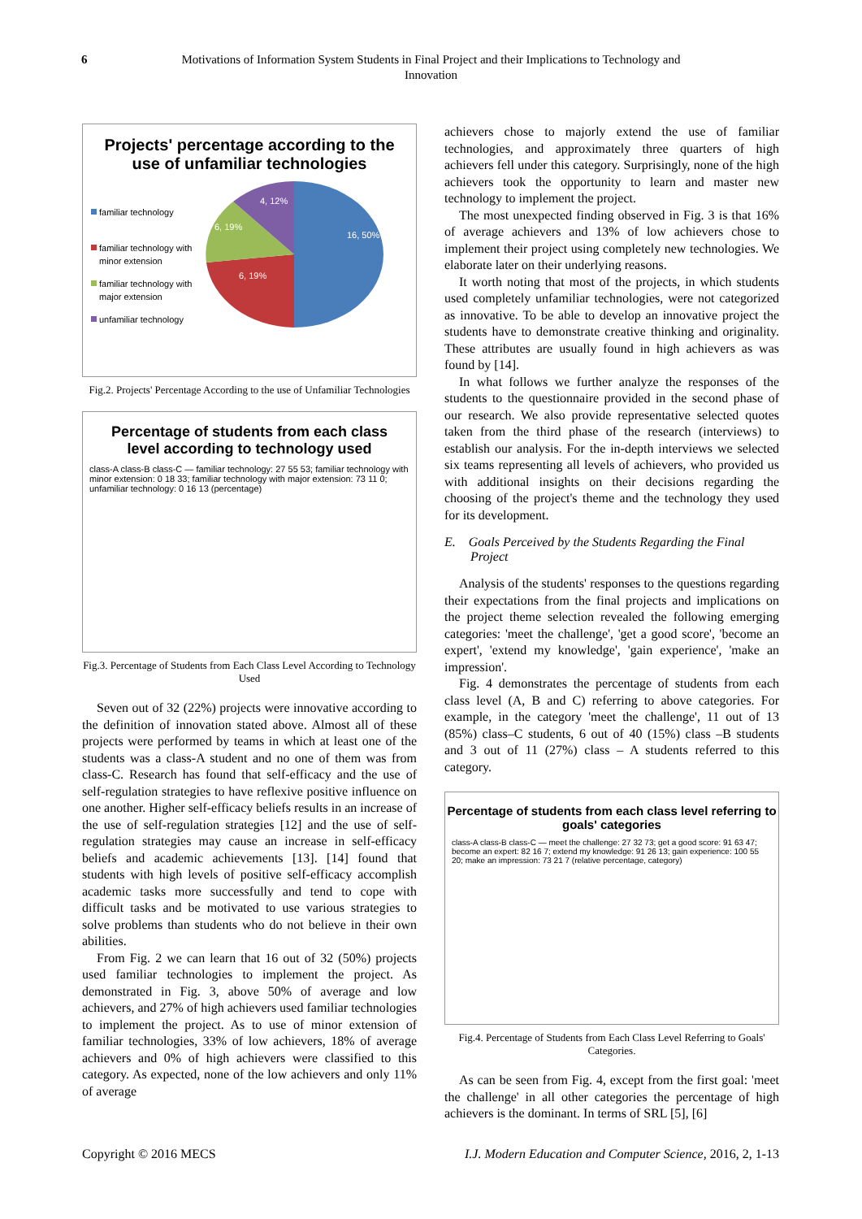6 Motivations of Information System Students in Final Project and their Implications to Technology and
Innovation
Projects' percentage according to the
use of unfamiliar technologies
familiar technology
familiar technology with
minor extension
familiar technology with
major extension
unfamiliar technology
16, 50%
6, 19%
6, 19%
4, 12%
Fig.2. Projects' Percentage According to the use of Unfamiliar Technologies
Percentage of students from each class
level according to technology used
class-A class-B class-C — familiar technology: 27 55 53; familiar technology with minor extension: 0 18 33; familiar technology with major extension: 73 11 0; unfamiliar technology: 0 16 13 (percentage)
Fig.3. Percentage of Students from Each Class Level According to Technology Used
Seven out of 32 (22%) projects were innovative according to the definition of innovation stated above. Almost all of these projects were performed by teams in which at least one of the students was a class-A student and no one of them was from class-C. Research has found that self-efficacy and the use of self-regulation strategies to have reflexive positive influence on one another. Higher self-efficacy beliefs results in an increase of the use of self-regulation strategies [12] and the use of self-regulation strategies may cause an increase in self-efficacy beliefs and academic achievements [13]. [14] found that students with high levels of positive self-efficacy accomplish academic tasks more successfully and tend to cope with difficult tasks and be motivated to use various strategies to solve problems than students who do not believe in their own abilities.
From Fig. 2 we can learn that 16 out of 32 (50%) projects used familiar technologies to implement the project. As demonstrated in Fig. 3, above 50% of average and low achievers, and 27% of high achievers used familiar technologies to implement the project. As to use of minor extension of familiar technologies, 33% of low achievers, 18% of average achievers and 0% of high achievers were classified to this category. As expected, none of the low achievers and only 11% of average
achievers chose to majorly extend the use of familiar technologies, and approximately three quarters of high achievers fell under this category. Surprisingly, none of the high achievers took the opportunity to learn and master new technology to implement the project.
The most unexpected finding observed in Fig. 3 is that 16% of average achievers and 13% of low achievers chose to implement their project using completely new technologies. We elaborate later on their underlying reasons.
It worth noting that most of the projects, in which students used completely unfamiliar technologies, were not categorized as innovative. To be able to develop an innovative project the students have to demonstrate creative thinking and originality. These attributes are usually found in high achievers as was found by [14].
In what follows we further analyze the responses of the students to the questionnaire provided in the second phase of our research. We also provide representative selected quotes taken from the third phase of the research (interviews) to establish our analysis. For the in-depth interviews we selected six teams representing all levels of achievers, who provided us with additional insights on their decisions regarding the choosing of the project's theme and the technology they used for its development.
E. Goals Perceived by the Students Regarding the Final Project
Analysis of the students' responses to the questions regarding their expectations from the final projects and implications on the project theme selection revealed the following emerging categories: 'meet the challenge', 'get a good score', 'become an expert', 'extend my knowledge', 'gain experience', 'make an impression'.
Fig. 4 demonstrates the percentage of students from each class level (A, B and C) referring to above categories. For example, in the category 'meet the challenge', 11 out of 13 (85%) class–C students, 6 out of 40 (15%) class –B students and 3 out of 11 (27%) class – A students referred to this category.
Percentage of students from each class level referring to
goals' categories
class-A class-B class-C — meet the challenge: 27 32 73; get a good score: 91 63 47; become an expert: 82 16 7; extend my knowledge: 91 26 13; gain experience: 100 55 20; make an impression: 73 21 7 (relative percentage, category)
Fig.4. Percentage of Students from Each Class Level Referring to Goals' Categories.
As can be seen from Fig. 4, except from the first goal: 'meet the challenge' in all other categories the percentage of high achievers is the dominant. In terms of SRL [5], [6]
Copyright © 2016 MECS I.J. Modern Education and Computer Science, 2016, 2, 1-13